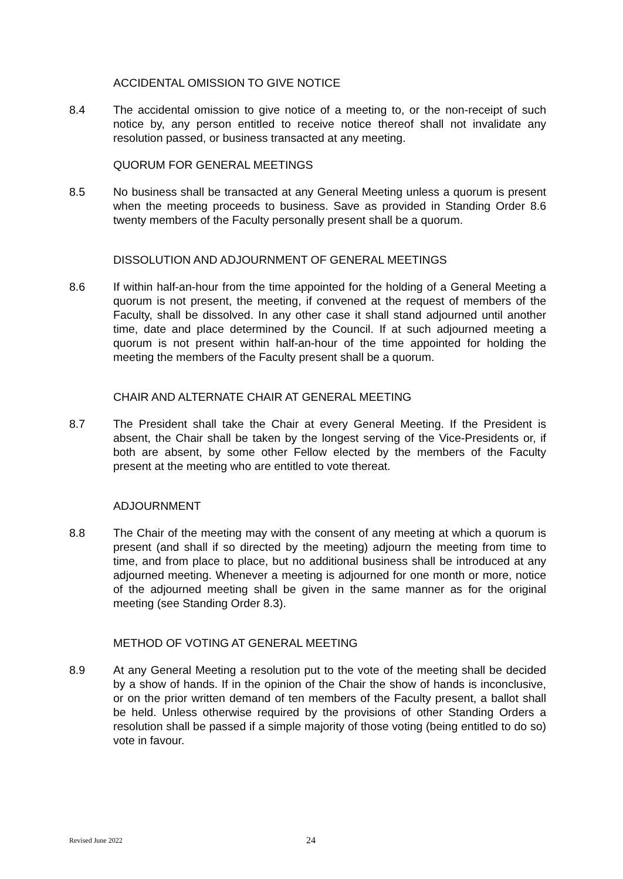ACCIDENTAL OMISSION TO GIVE NOTICE
8.4 The accidental omission to give notice of a meeting to, or the non-receipt of such notice by, any person entitled to receive notice thereof shall not invalidate any resolution passed, or business transacted at any meeting.
QUORUM FOR GENERAL MEETINGS
8.5 No business shall be transacted at any General Meeting unless a quorum is present when the meeting proceeds to business. Save as provided in Standing Order 8.6 twenty members of the Faculty personally present shall be a quorum.
DISSOLUTION AND ADJOURNMENT OF GENERAL MEETINGS
8.6 If within half-an-hour from the time appointed for the holding of a General Meeting a quorum is not present, the meeting, if convened at the request of members of the Faculty, shall be dissolved. In any other case it shall stand adjourned until another time, date and place determined by the Council. If at such adjourned meeting a quorum is not present within half-an-hour of the time appointed for holding the meeting the members of the Faculty present shall be a quorum.
CHAIR AND ALTERNATE CHAIR AT GENERAL MEETING
8.7 The President shall take the Chair at every General Meeting. If the President is absent, the Chair shall be taken by the longest serving of the Vice-Presidents or, if both are absent, by some other Fellow elected by the members of the Faculty present at the meeting who are entitled to vote thereat.
ADJOURNMENT
8.8 The Chair of the meeting may with the consent of any meeting at which a quorum is present (and shall if so directed by the meeting) adjourn the meeting from time to time, and from place to place, but no additional business shall be introduced at any adjourned meeting. Whenever a meeting is adjourned for one month or more, notice of the adjourned meeting shall be given in the same manner as for the original meeting (see Standing Order 8.3).
METHOD OF VOTING AT GENERAL MEETING
8.9 At any General Meeting a resolution put to the vote of the meeting shall be decided by a show of hands. If in the opinion of the Chair the show of hands is inconclusive, or on the prior written demand of ten members of the Faculty present, a ballot shall be held. Unless otherwise required by the provisions of other Standing Orders a resolution shall be passed if a simple majority of those voting (being entitled to do so) vote in favour.
Revised June 2022 24